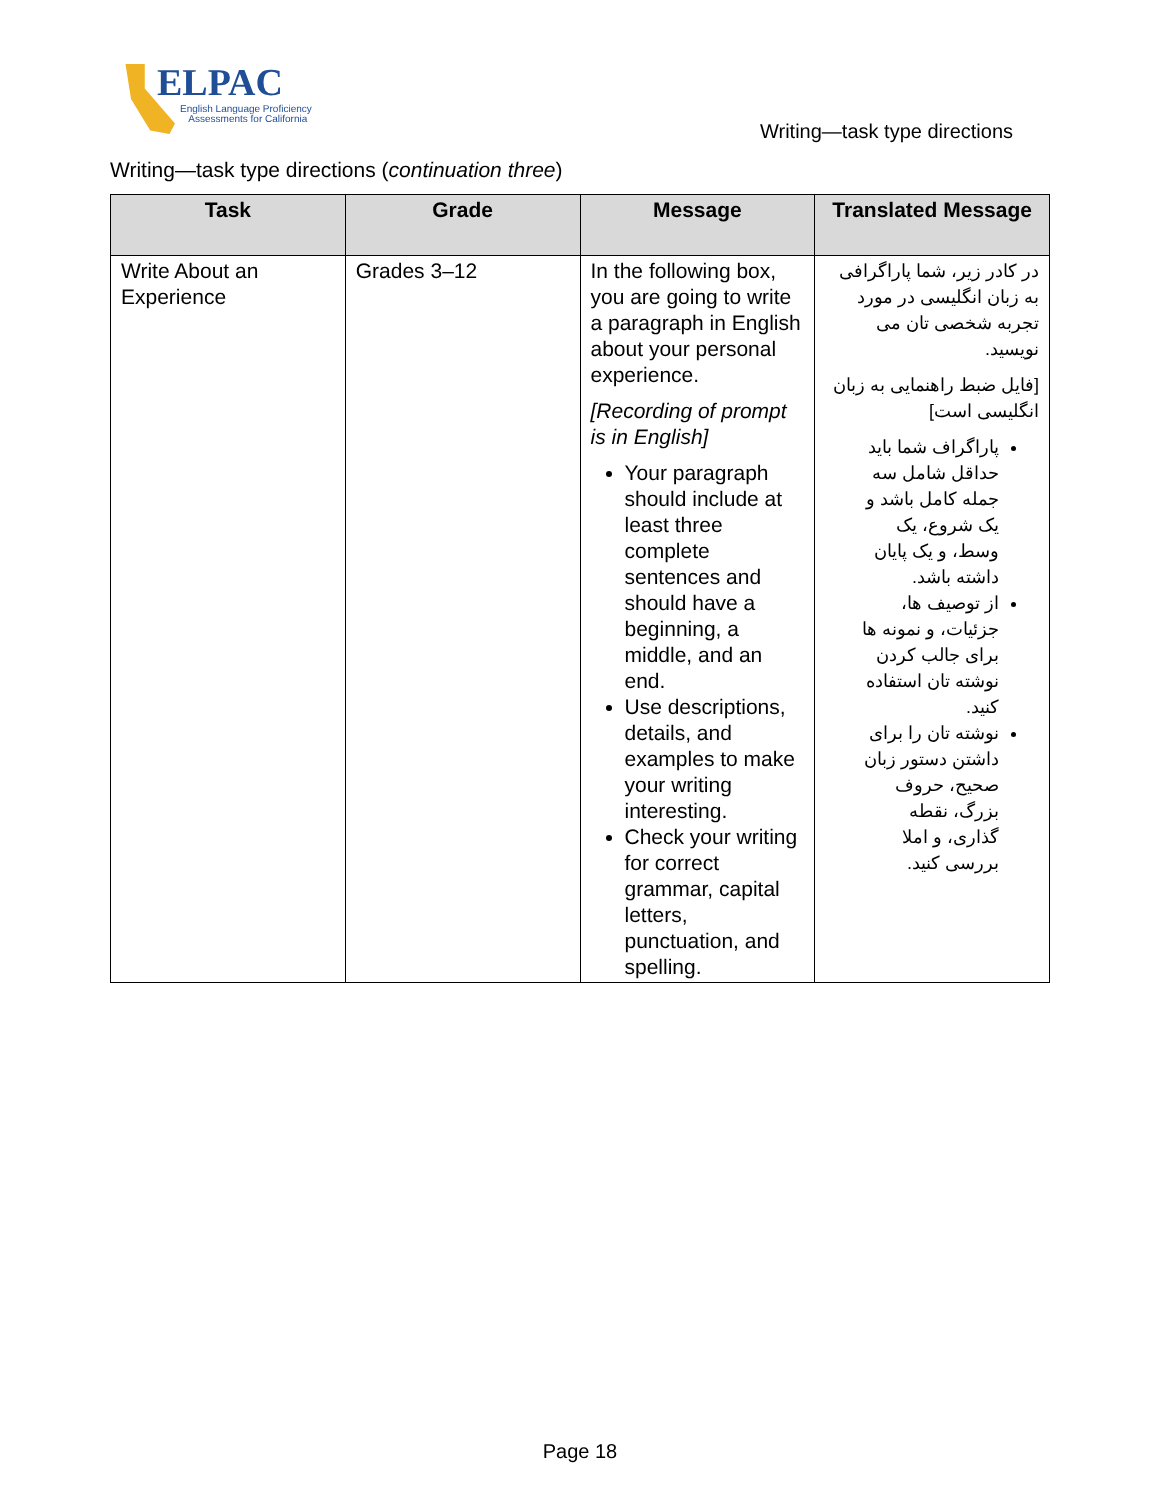ELPAC
English Language Proficiency
Assessments for California
Writing—task type directions
Writing—task type directions (continuation three)
| Task | Grade | Message | Translated Message |
| --- | --- | --- | --- |
| Write About an Experience | Grades 3–12 | In the following box, you are going to write a paragraph in English about your personal experience. [Recording of prompt is in English] Your paragraph should include at least three complete sentences and should have a beginning, a middle, and an end. Use descriptions, details, and examples to make your writing interesting. Check your writing for correct grammar, capital letters, punctuation, and spelling. | در کادر زیر، شما پاراگرافی به زبان انگلیسی در مورد تجربه شخصی تان می نویسید. [فایل ضبط راهنمایی به زبان انگلیسی است] پاراگراف شما باید حداقل شامل سه جمله کامل باشد و یک شروع، یک وسط، و یک پایان داشته باشد. از توصیف ها، جزئیات، و نمونه ها برای جالب کردن نوشته تان استفاده کنید. نوشته تان را برای داشتن دستور زبان صحیح، حروف بزرگ، نقطه گذاری، و املا بررسی کنید. |
Page 18